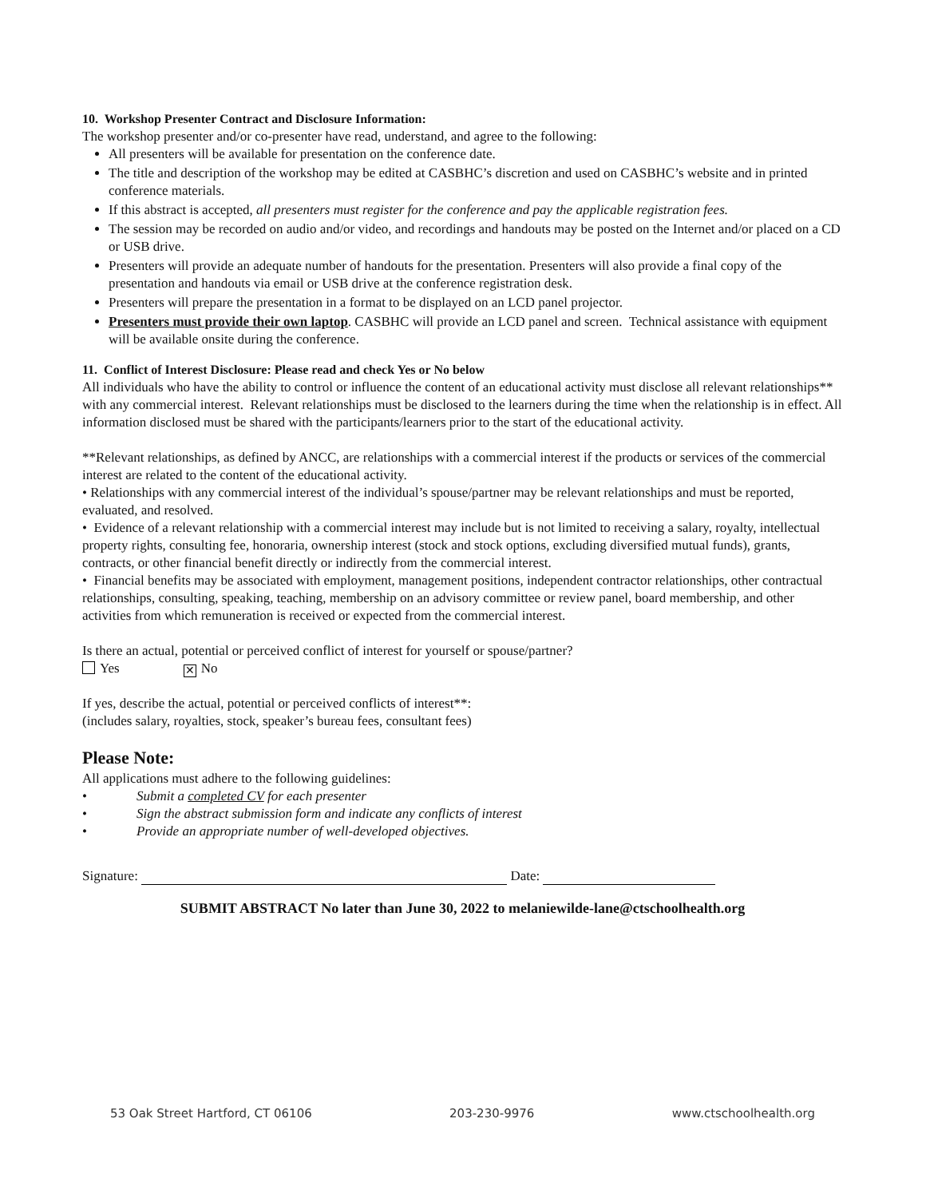10. Workshop Presenter Contract and Disclosure Information:
The workshop presenter and/or co-presenter have read, understand, and agree to the following:
All presenters will be available for presentation on the conference date.
The title and description of the workshop may be edited at CASBHC’s discretion and used on CASBHC’s website and in printed conference materials.
If this abstract is accepted, all presenters must register for the conference and pay the applicable registration fees.
The session may be recorded on audio and/or video, and recordings and handouts may be posted on the Internet and/or placed on a CD or USB drive.
Presenters will provide an adequate number of handouts for the presentation. Presenters will also provide a final copy of the presentation and handouts via email or USB drive at the conference registration desk.
Presenters will prepare the presentation in a format to be displayed on an LCD panel projector.
Presenters must provide their own laptop. CASBHC will provide an LCD panel and screen. Technical assistance with equipment will be available onsite during the conference.
11. Conflict of Interest Disclosure: Please read and check Yes or No below
All individuals who have the ability to control or influence the content of an educational activity must disclose all relevant relationships** with any commercial interest. Relevant relationships must be disclosed to the learners during the time when the relationship is in effect. All information disclosed must be shared with the participants/learners prior to the start of the educational activity.
**Relevant relationships, as defined by ANCC, are relationships with a commercial interest if the products or services of the commercial interest are related to the content of the educational activity.
• Relationships with any commercial interest of the individual’s spouse/partner may be relevant relationships and must be reported, evaluated, and resolved.
• Evidence of a relevant relationship with a commercial interest may include but is not limited to receiving a salary, royalty, intellectual property rights, consulting fee, honoraria, ownership interest (stock and stock options, excluding diversified mutual funds), grants, contracts, or other financial benefit directly or indirectly from the commercial interest.
• Financial benefits may be associated with employment, management positions, independent contractor relationships, other contractual relationships, consulting, speaking, teaching, membership on an advisory committee or review panel, board membership, and other activities from which remuneration is received or expected from the commercial interest.
Is there an actual, potential or perceived conflict of interest for yourself or spouse/partner?
Yes ✕ No
If yes, describe the actual, potential or perceived conflicts of interest**:
(includes salary, royalties, stock, speaker’s bureau fees, consultant fees)
Please Note:
All applications must adhere to the following guidelines:
• Submit a completed CV for each presenter
• Sign the abstract submission form and indicate any conflicts of interest
• Provide an appropriate number of well-developed objectives.
Signature: Date:
SUBMIT ABSTRACT No later than June 30, 2022 to melaniewilde-lane@ctschoolhealth.org
53 Oak Street Hartford, CT 06106 203-230-9976 www.ctschoolhealth.org